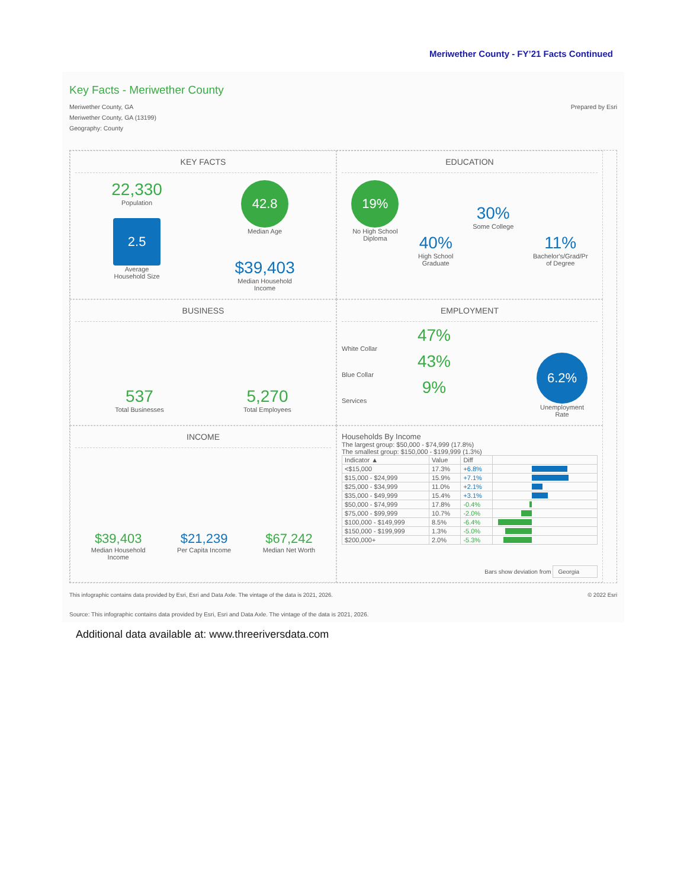Meriwether County - FY’21 Facts Continued
Key Facts - Meriwether County
Meriwether County, GA
Meriwether County, GA (13199)
Geography: County
Prepared by Esri
KEY FACTS
22,330
Population
2.5
Average
Household Size
42.8
Median Age
$39,403
Median Household
Income
EDUCATION
19%
No High School
Diploma
40%
High School
Graduate
30%
Some College
11%
Bachelor's/Grad/Pr
of Degree
BUSINESS
537
Total Businesses
5,270
Total Employees
EMPLOYMENT
47%
White Collar
43%
Blue Collar
9%
Services
6.2%
Unemployment
Rate
INCOME
$39,403
Median Household
Income
$21,239
Per Capita Income
$67,242
Median Net Worth
Households By Income
The largest group: $50,000 - $74,999 (17.8%)
The smallest group: $150,000 - $199,999 (1.3%)
| Indicator ▲ | Value | Diff | |
| --- | --- | --- | --- |
| <$15,000 | 17.3% | +6.8% | |
| $15,000 - $24,999 | 15.9% | +7.1% | |
| $25,000 - $34,999 | 11.0% | +2.1% | |
| $35,000 - $49,999 | 15.4% | +3.1% | |
| $50,000 - $74,999 | 17.8% | -0.4% | |
| $75,000 - $99,999 | 10.7% | -2.0% | |
| $100,000 - $149,999 | 8.5% | -6.4% | |
| $150,000 - $199,999 | 1.3% | -5.0% | |
| $200,000+ | 2.0% | -5.3% | |
Bars show deviation from Georgia
This infographic contains data provided by Esri, Esri and Data Axle. The vintage of the data is 2021, 2026. © 2022 Esri
Source: This infographic contains data provided by Esri, Esri and Data Axle. The vintage of the data is 2021, 2026.
Additional data available at: www.threeriversdata.com